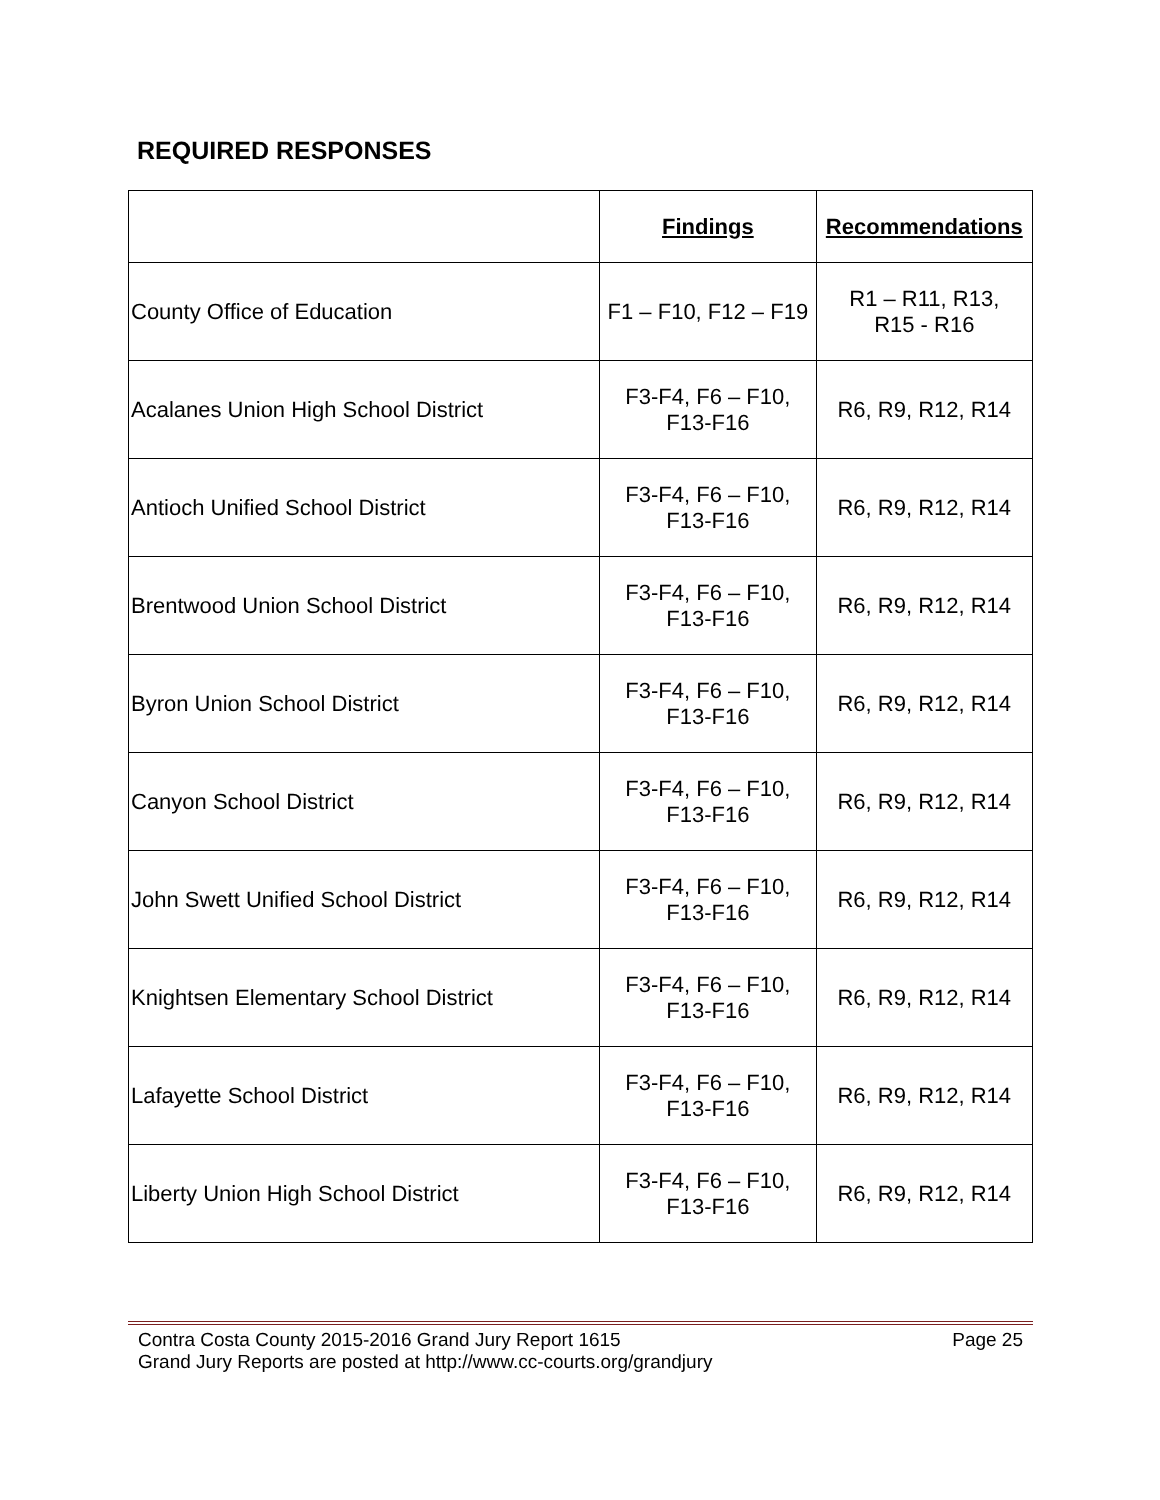REQUIRED RESPONSES
| | Findings | Recommendations |
| --- | --- | --- |
| County Office of Education | F1 – F10, F12 – F19 | R1 – R11, R13, R15 - R16 |
| Acalanes Union High School District | F3-F4, F6 – F10, F13-F16 | R6, R9, R12, R14 |
| Antioch Unified School District | F3-F4, F6 – F10, F13-F16 | R6, R9, R12, R14 |
| Brentwood Union School District | F3-F4, F6 – F10, F13-F16 | R6, R9, R12, R14 |
| Byron Union School District | F3-F4, F6 – F10, F13-F16 | R6, R9, R12, R14 |
| Canyon School District | F3-F4, F6 – F10, F13-F16 | R6, R9, R12, R14 |
| John Swett Unified School District | F3-F4, F6 – F10, F13-F16 | R6, R9, R12, R14 |
| Knightsen Elementary School District | F3-F4, F6 – F10, F13-F16 | R6, R9, R12, R14 |
| Lafayette School District | F3-F4, F6 – F10, F13-F16 | R6, R9, R12, R14 |
| Liberty Union High School District | F3-F4, F6 – F10, F13-F16 | R6, R9, R12, R14 |
Contra Costa County 2015-2016 Grand Jury Report 1615 Page 25
Grand Jury Reports are posted at http://www.cc-courts.org/grandjury